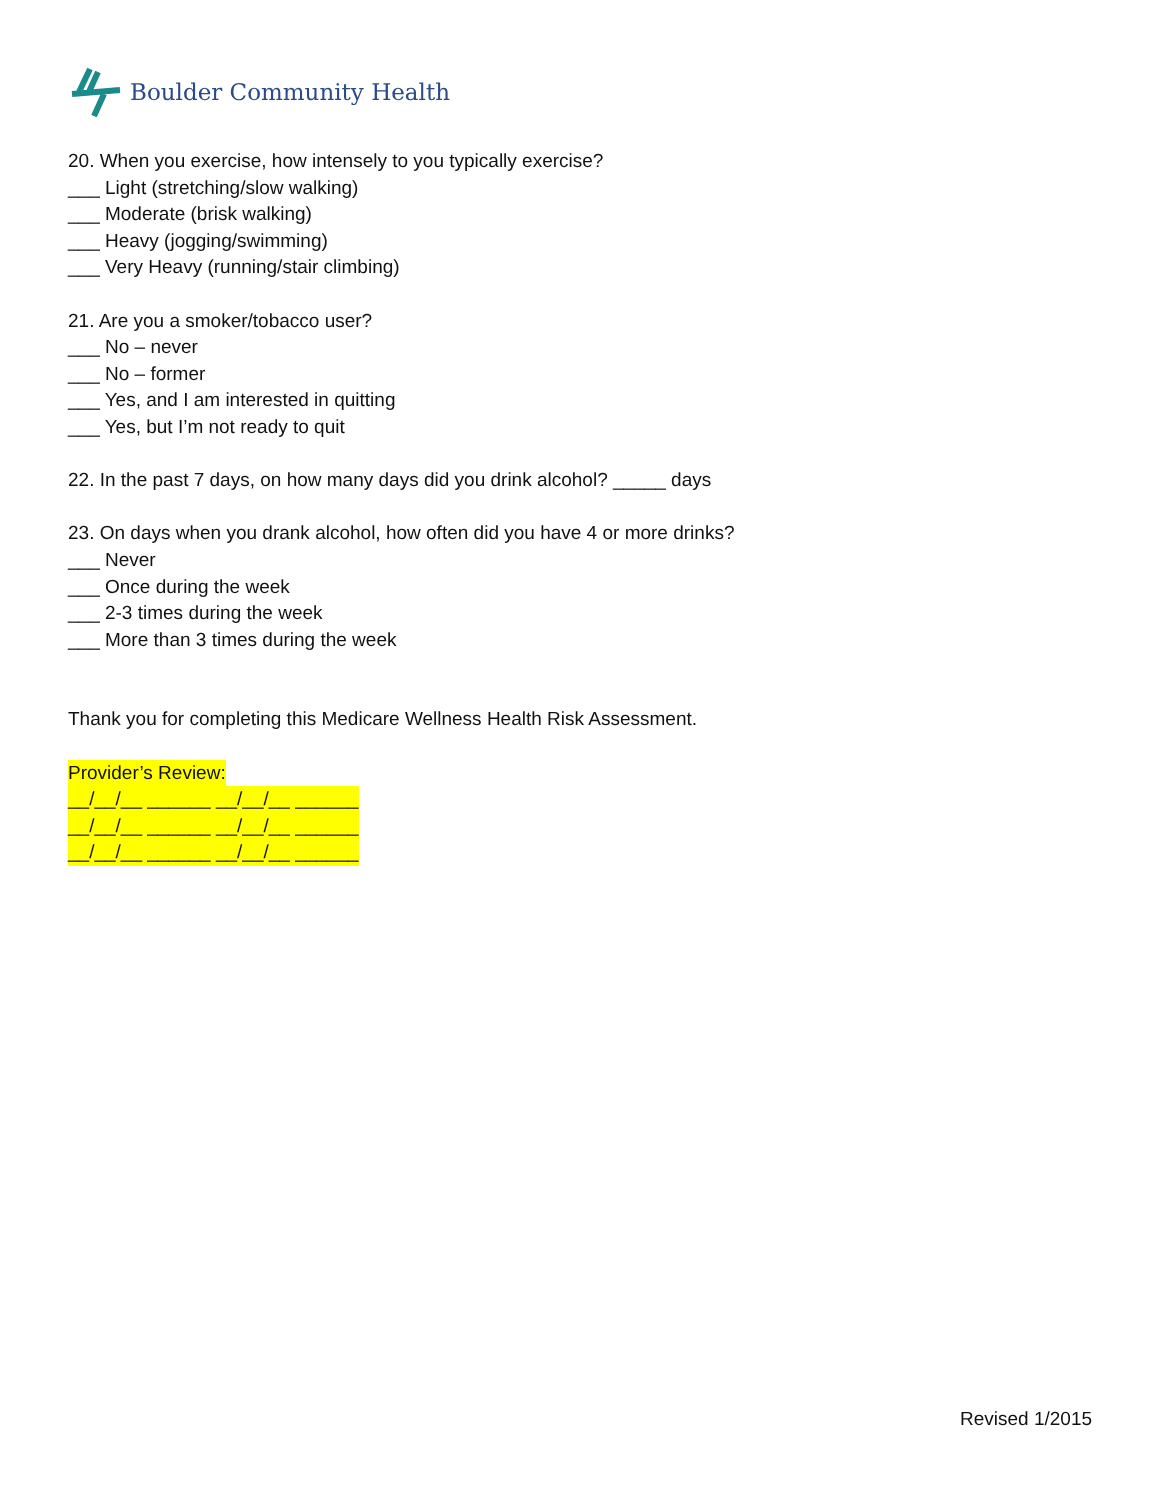Boulder Community Health
20. When you exercise, how intensely to you typically exercise?
___ Light (stretching/slow walking)
___ Moderate (brisk walking)
___ Heavy (jogging/swimming)
___ Very Heavy (running/stair climbing)
21. Are you a smoker/tobacco user?
___ No – never
___ No – former
___ Yes, and I am interested in quitting
___ Yes, but I’m not ready to quit
22. In the past 7 days, on how many days did you drink alcohol? _____ days
23. On days when you drank alcohol, how often did you have 4 or more drinks?
___ Never
___ Once during the week
___ 2-3 times during the week
___ More than 3 times during the week
Thank you for completing this Medicare Wellness Health Risk Assessment.
Provider’s Review:
__/__/__ ______ __/__/__ ______
__/__/__ ______ __/__/__ ______
__/__/__ ______ __/__/__ ______
Revised 1/2015